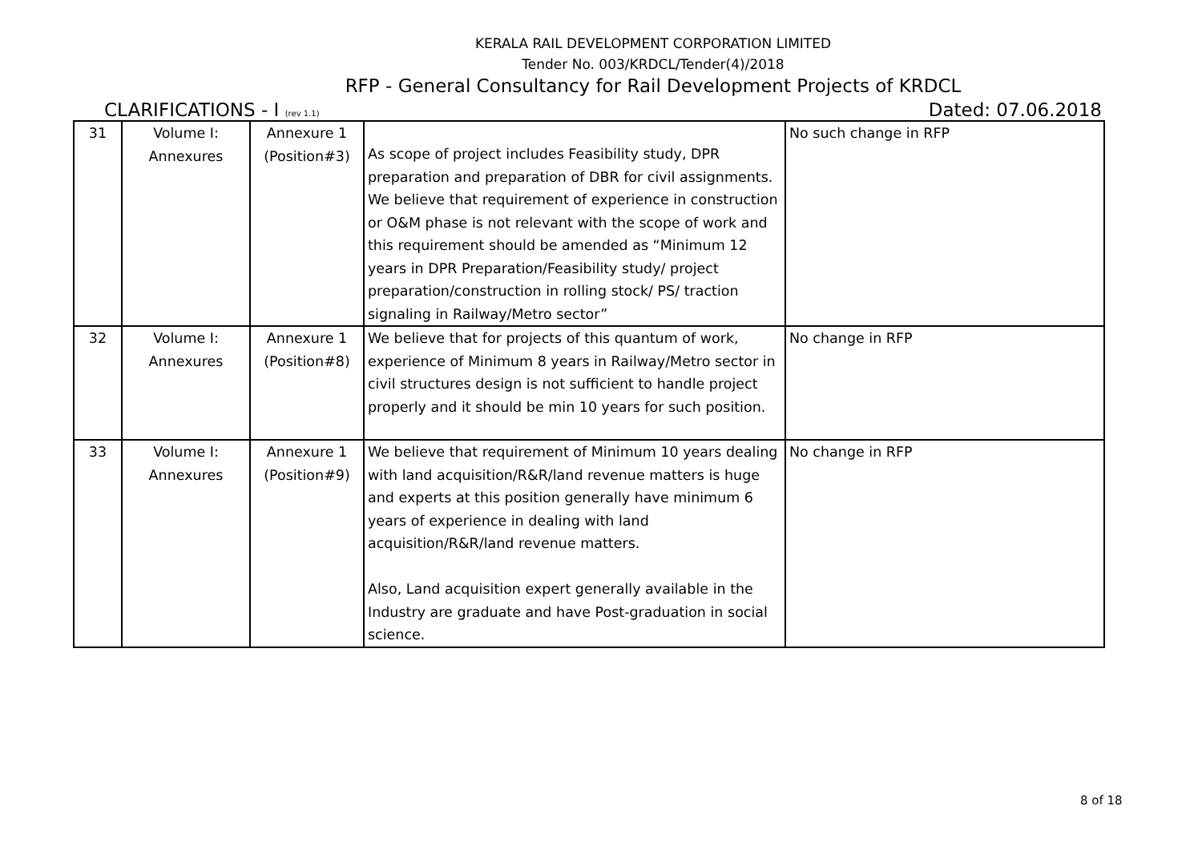KERALA RAIL DEVELOPMENT CORPORATION LIMITED
Tender No. 003/KRDCL/Tender(4)/2018
RFP - General Consultancy for Rail Development Projects of KRDCL
CLARIFICATIONS - I (rev 1.1) Dated: 07.06.2018
| 31 | Volume I: Annexures | Annexure 1 (Position#3) | As scope of project includes Feasibility study, DPR preparation and preparation of DBR for civil assignments. We believe that requirement of experience in construction or O&M phase is not relevant with the scope of work and this requirement should be amended as “Minimum 12 years in DPR Preparation/Feasibility study/ project preparation/construction in rolling stock/ PS/ traction signaling in Railway/Metro sector” | No such change in RFP |
| 32 | Volume I: Annexures | Annexure 1 (Position#8) | We believe that for projects of this quantum of work, experience of Minimum 8 years in Railway/Metro sector in civil structures design is not sufficient to handle project properly and it should be min 10 years for such position. | No change in RFP |
| 33 | Volume I: Annexures | Annexure 1 (Position#9) | We believe that requirement of Minimum 10 years dealing with land acquisition/R&R/land revenue matters is huge and experts at this position generally have minimum 6 years of experience in dealing with land acquisition/R&R/land revenue matters. Also, Land acquisition expert generally available in the Industry are graduate and have Post-graduation in social science. | No change in RFP |
8 of 18